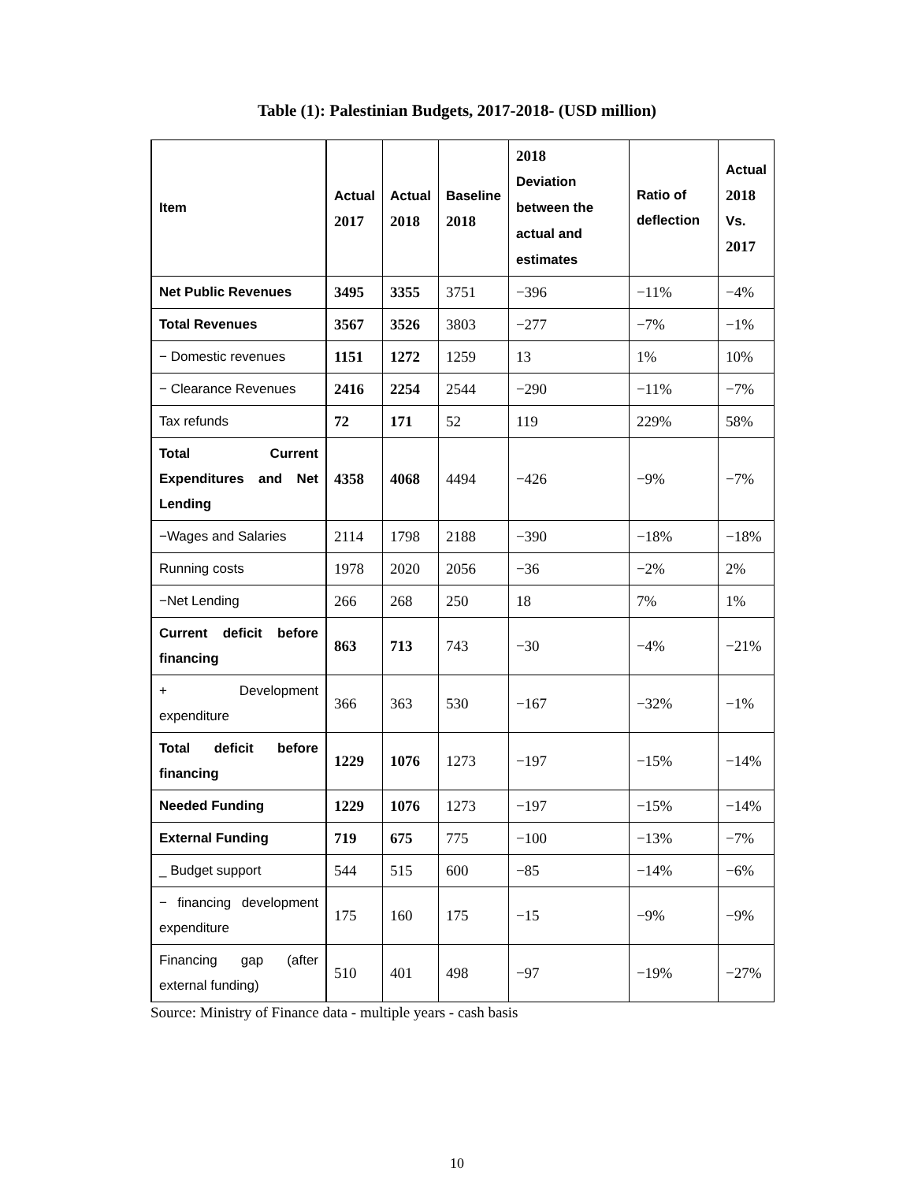Table (1): Palestinian Budgets, 2017-2018- (USD million)
| Item | Actual 2017 | Actual 2018 | Baseline 2018 | 2018 Deviation between the actual and estimates | Ratio of deflection | Actual 2018 Vs. 2017 |
| --- | --- | --- | --- | --- | --- | --- |
| Net Public Revenues | 3495 | 3355 | 3751 | −396 | −11% | −4% |
| Total Revenues | 3567 | 3526 | 3803 | −277 | −7% | −1% |
| − Domestic revenues | 1151 | 1272 | 1259 | 13 | 1% | 10% |
| − Clearance Revenues | 2416 | 2254 | 2544 | −290 | −11% | −7% |
| Tax refunds | 72 | 171 | 52 | 119 | 229% | 58% |
| Total Current Expenditures and Net Lending | 4358 | 4068 | 4494 | −426 | −9% | −7% |
| −Wages and Salaries | 2114 | 1798 | 2188 | −390 | −18% | −18% |
| Running costs | 1978 | 2020 | 2056 | −36 | −2% | 2% |
| −Net Lending | 266 | 268 | 250 | 18 | 7% | 1% |
| Current deficit before financing | 863 | 713 | 743 | −30 | −4% | −21% |
| + Development expenditure | 366 | 363 | 530 | −167 | −32% | −1% |
| Total deficit before financing | 1229 | 1076 | 1273 | −197 | −15% | −14% |
| Needed Funding | 1229 | 1076 | 1273 | −197 | −15% | −14% |
| External Funding | 719 | 675 | 775 | −100 | −13% | −7% |
| _ Budget support | 544 | 515 | 600 | −85 | −14% | −6% |
| − financing development expenditure | 175 | 160 | 175 | −15 | −9% | −9% |
| Financing gap (after external funding) | 510 | 401 | 498 | −97 | −19% | −27% |
Source: Ministry of Finance data - multiple years - cash basis
10